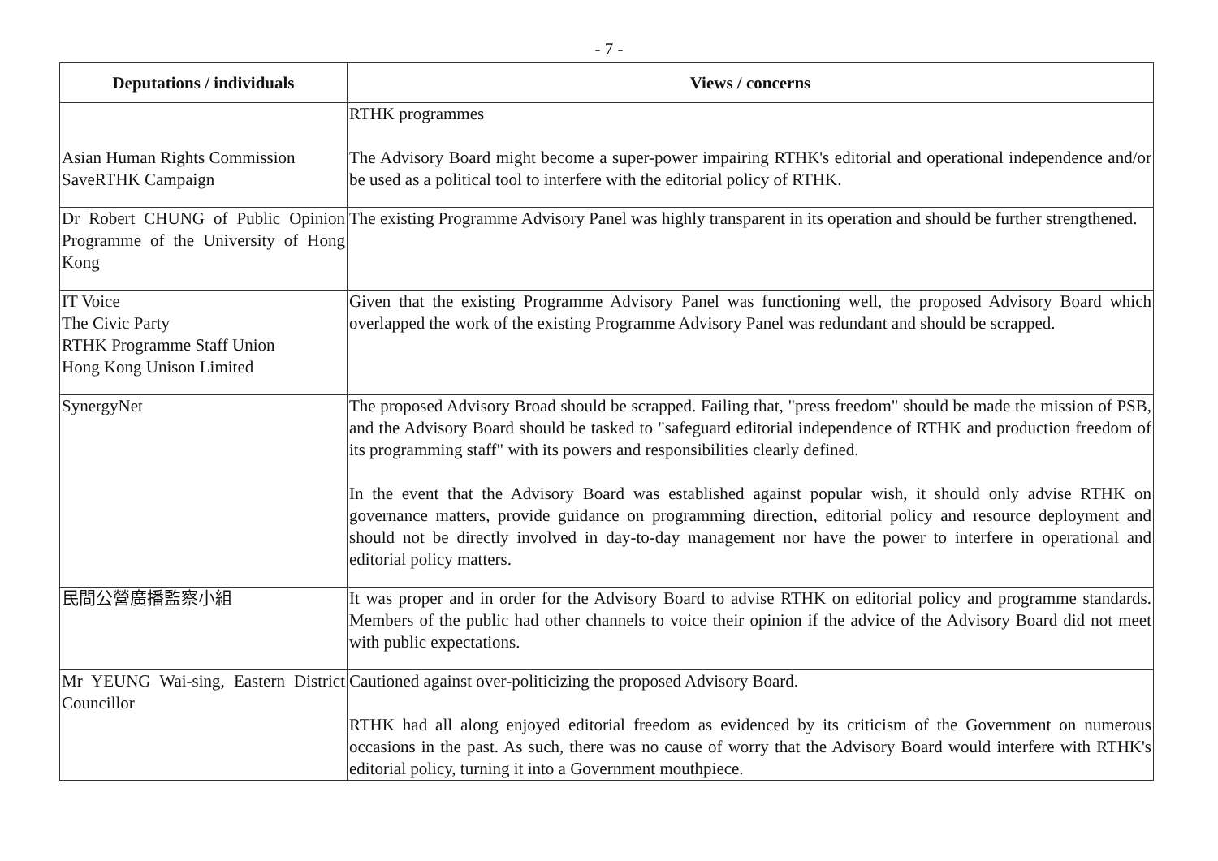- 7 -
| Deputations / individuals | Views / concerns |
| --- | --- |
| Asian Human Rights Commission SaveRTHK Campaign | RTHK programmes The Advisory Board might become a super-power impairing RTHK's editorial and operational independence and/or be used as a political tool to interfere with the editorial policy of RTHK. |
| Dr Robert CHUNG of Public Opinion Programme of the University of Hong Kong | The existing Programme Advisory Panel was highly transparent in its operation and should be further strengthened. |
| IT Voice The Civic Party RTHK Programme Staff Union Hong Kong Unison Limited | Given that the existing Programme Advisory Panel was functioning well, the proposed Advisory Board which overlapped the work of the existing Programme Advisory Panel was redundant and should be scrapped. |
| SynergyNet | The proposed Advisory Broad should be scrapped. Failing that, "press freedom" should be made the mission of PSB, and the Advisory Board should be tasked to "safeguard editorial independence of RTHK and production freedom of its programming staff" with its powers and responsibilities clearly defined. In the event that the Advisory Board was established against popular wish, it should only advise RTHK on governance matters, provide guidance on programming direction, editorial policy and resource deployment and should not be directly involved in day-to-day management nor have the power to interfere in operational and editorial policy matters. |
| 民間公營廣播監察小組 | It was proper and in order for the Advisory Board to advise RTHK on editorial policy and programme standards. Members of the public had other channels to voice their opinion if the advice of the Advisory Board did not meet with public expectations. |
| Mr YEUNG Wai-sing, Eastern District Councillor | Cautioned against over-politicizing the proposed Advisory Board. RTHK had all along enjoyed editorial freedom as evidenced by its criticism of the Government on numerous occasions in the past. As such, there was no cause of worry that the Advisory Board would interfere with RTHK's editorial policy, turning it into a Government mouthpiece. |